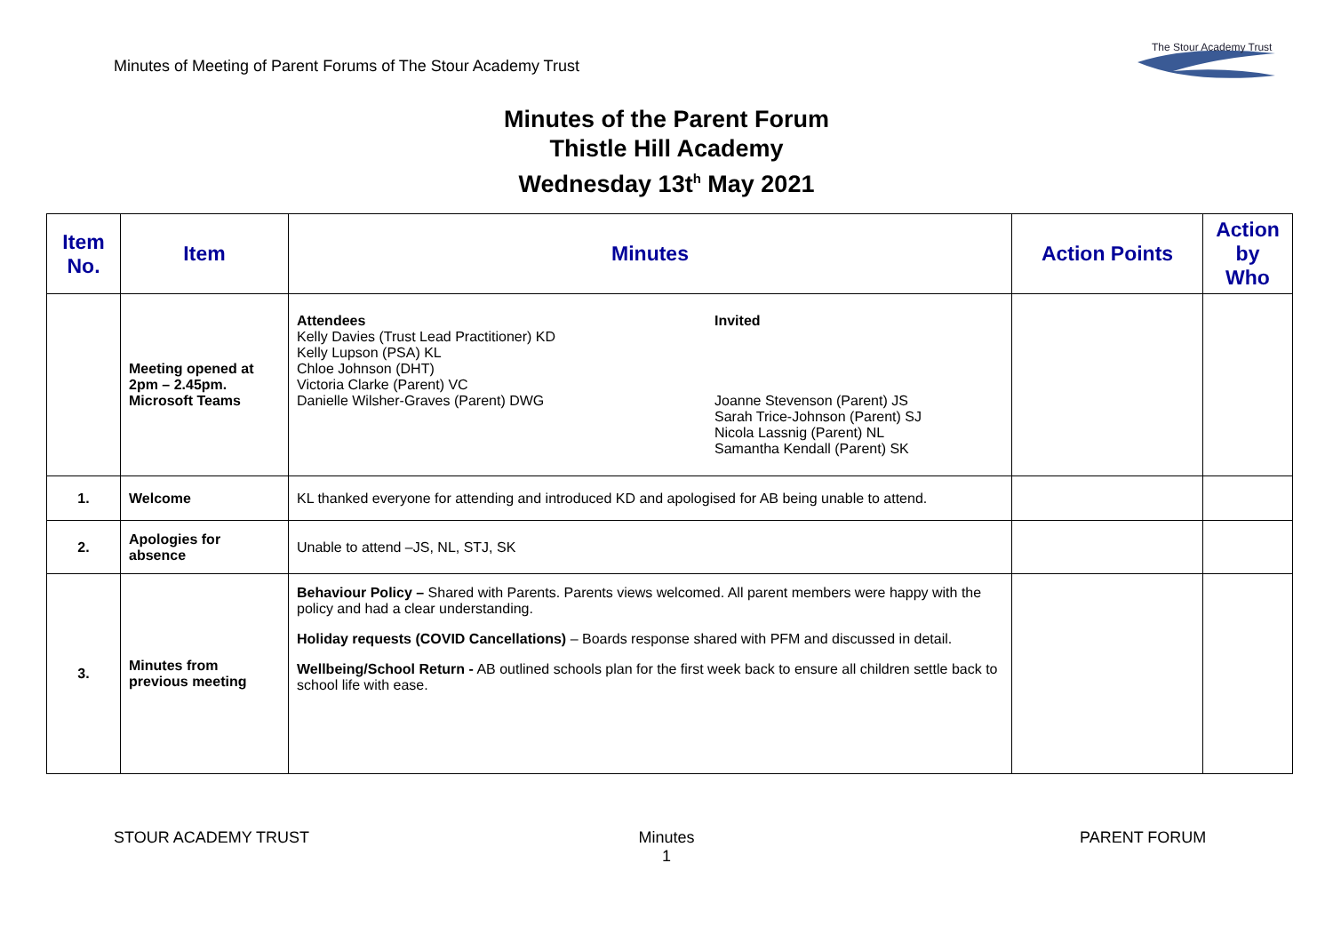Minutes of Meeting of Parent Forums of The Stour Academy Trust
The Stour Academy Trust
Minutes of the Parent Forum
Thistle Hill Academy
Wednesday 13t<sup>h</sup> May 2021
| Item No. | Item | Minutes | Action Points | Action by Who |
| --- | --- | --- | --- | --- |
| | Meeting opened at 2pm – 2.45pm. Microsoft Teams | Attendees Kelly Davies (Trust Lead Practitioner) KD Kelly Lupson (PSA) KL Chloe Johnson (DHT) Victoria Clarke (Parent) VC Danielle Wilsher-Graves (Parent) DWG Invited Joanne Stevenson (Parent) JS Sarah Trice-Johnson (Parent) SJ Nicola Lassnig (Parent) NL Samantha Kendall (Parent) SK | | |
| 1. | Welcome | KL thanked everyone for attending and introduced KD and apologised for AB being unable to attend. | | |
| 2. | Apologies for absence | Unable to attend –JS, NL, STJ, SK | | |
| 3. | Minutes from previous meeting | Behaviour Policy – Shared with Parents. Parents views welcomed. All parent members were happy with the policy and had a clear understanding. Holiday requests (COVID Cancellations) – Boards response shared with PFM and discussed in detail. Wellbeing/School Return - AB outlined schools plan for the first week back to ensure all children settle back to school life with ease. | | |
STOUR ACADEMY TRUST
Minutes
1
PARENT FORUM